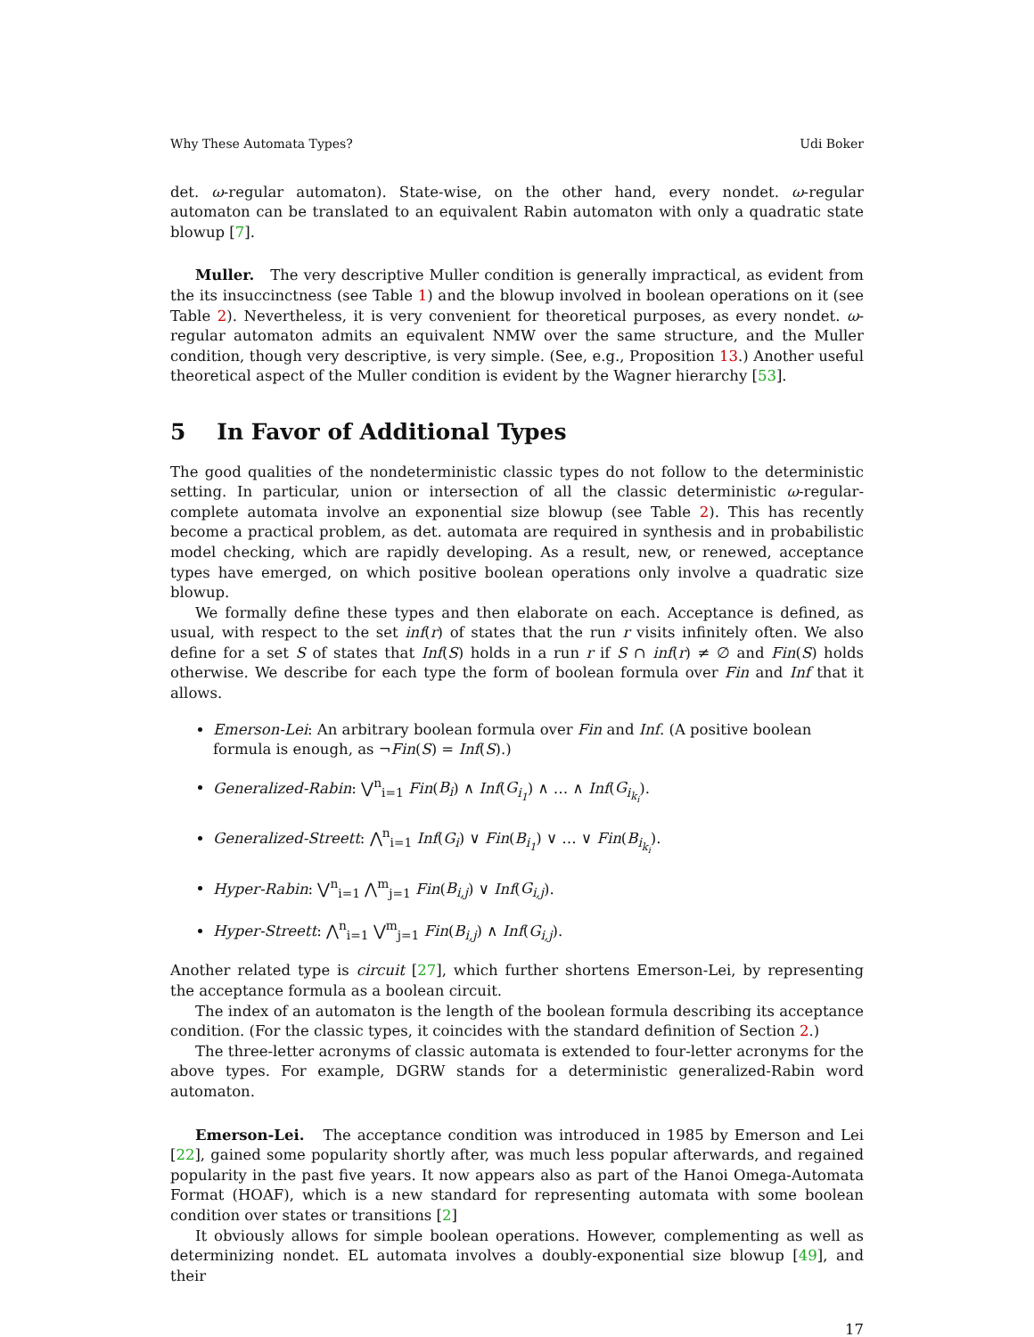Why These Automata Types? Udi Boker
det. ω-regular automaton). State-wise, on the other hand, every nondet. ω-regular automaton can be translated to an equivalent Rabin automaton with only a quadratic state blowup [7].
Muller. The very descriptive Muller condition is generally impractical, as evident from the its insuccinctness (see Table 1) and the blowup involved in boolean operations on it (see Table 2). Nevertheless, it is very convenient for theoretical purposes, as every nondet. ω-regular automaton admits an equivalent NMW over the same structure, and the Muller condition, though very descriptive, is very simple. (See, e.g., Proposition 13.) Another useful theoretical aspect of the Muller condition is evident by the Wagner hierarchy [53].
5 In Favor of Additional Types
The good qualities of the nondeterministic classic types do not follow to the deterministic setting. In particular, union or intersection of all the classic deterministic ω-regular-complete automata involve an exponential size blowup (see Table 2). This has recently become a practical problem, as det. automata are required in synthesis and in probabilistic model checking, which are rapidly developing. As a result, new, or renewed, acceptance types have emerged, on which positive boolean operations only involve a quadratic size blowup.
We formally define these types and then elaborate on each. Acceptance is defined, as usual, with respect to the set inf(r) of states that the run r visits infinitely often. We also define for a set S of states that Inf(S) holds in a run r if S ∩ inf(r) ≠ ∅ and Fin(S) holds otherwise. We describe for each type the form of boolean formula over Fin and Inf that it allows.
Emerson-Lei: An arbitrary boolean formula over Fin and Inf. (A positive boolean formula is enough, as ¬Fin(S) = Inf(S).)
Generalized-Rabin: ⋁<sup>n</sup><sub>i=1</sub> Fin(B<sub>i</sub>) ∧ Inf(G<sub>i<sub>1</sub></sub>) ∧ … ∧ Inf(G<sub>i<sub>k<sub>i</sub></sub></sub>).
Generalized-Streett: ⋀<sup>n</sup><sub>i=1</sub> Inf(G<sub>i</sub>) ∨ Fin(B<sub>i<sub>1</sub></sub>) ∨ … ∨ Fin(B<sub>i<sub>k<sub>i</sub></sub></sub>).
Hyper-Rabin: ⋁<sup>n</sup><sub>i=1</sub> ⋀<sup>m</sup><sub>j=1</sub> Fin(B<sub>i,j</sub>) ∨ Inf(G<sub>i,j</sub>).
Hyper-Streett: ⋀<sup>n</sup><sub>i=1</sub> ⋁<sup>m</sup><sub>j=1</sub> Fin(B<sub>i,j</sub>) ∧ Inf(G<sub>i,j</sub>).
Another related type is circuit [27], which further shortens Emerson-Lei, by representing the acceptance formula as a boolean circuit.
The index of an automaton is the length of the boolean formula describing its acceptance condition. (For the classic types, it coincides with the standard definition of Section 2.)
The three-letter acronyms of classic automata is extended to four-letter acronyms for the above types. For example, DGRW stands for a deterministic generalized-Rabin word automaton.
Emerson-Lei. The acceptance condition was introduced in 1985 by Emerson and Lei [22], gained some popularity shortly after, was much less popular afterwards, and regained popularity in the past five years. It now appears also as part of the Hanoi Omega-Automata Format (HOAF), which is a new standard for representing automata with some boolean condition over states or transitions [2]
It obviously allows for simple boolean operations. However, complementing as well as determinizing nondet. EL automata involves a doubly-exponential size blowup [49], and their
17